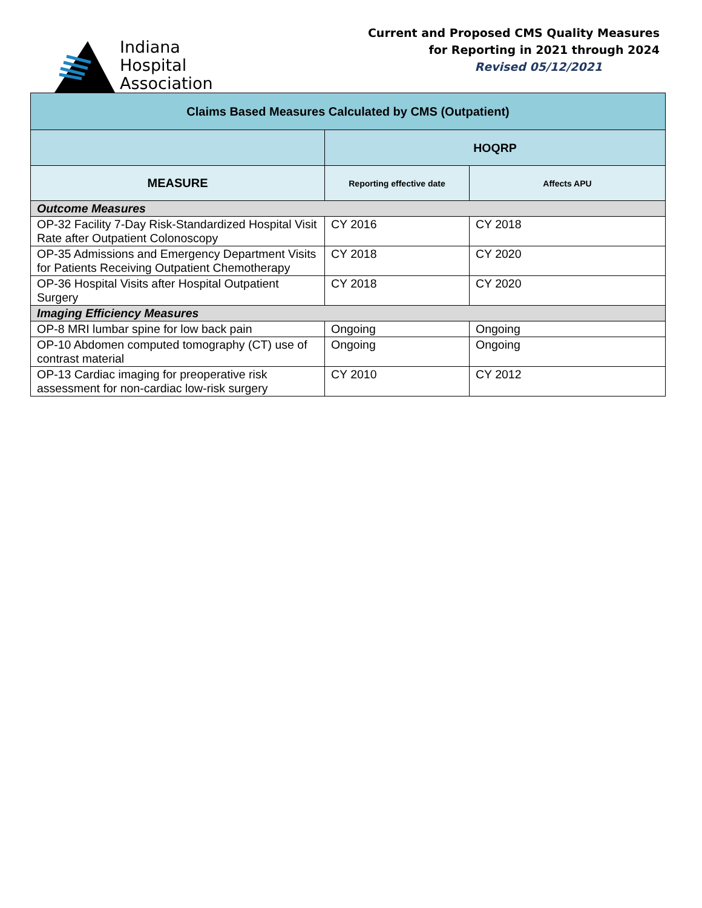Indiana
Hospital
Association
Current and Proposed CMS Quality Measures
for Reporting in 2021 through 2024
Revised 05/12/2021
| Claims Based Measures Calculated by CMS (Outpatient) | | |
| --- | --- | --- |
| | HOQRP | |
| MEASURE | Reporting effective date | Affects APU |
| Outcome Measures | | |
| OP-32 Facility 7-Day Risk-Standardized Hospital Visit Rate after Outpatient Colonoscopy | CY 2016 | CY 2018 |
| OP-35 Admissions and Emergency Department Visits for Patients Receiving Outpatient Chemotherapy | CY 2018 | CY 2020 |
| OP-36 Hospital Visits after Hospital Outpatient Surgery | CY 2018 | CY 2020 |
| Imaging Efficiency Measures | | |
| OP-8 MRI lumbar spine for low back pain | Ongoing | Ongoing |
| OP-10 Abdomen computed tomography (CT) use of contrast material | Ongoing | Ongoing |
| OP-13 Cardiac imaging for preoperative risk assessment for non-cardiac low-risk surgery | CY 2010 | CY 2012 |